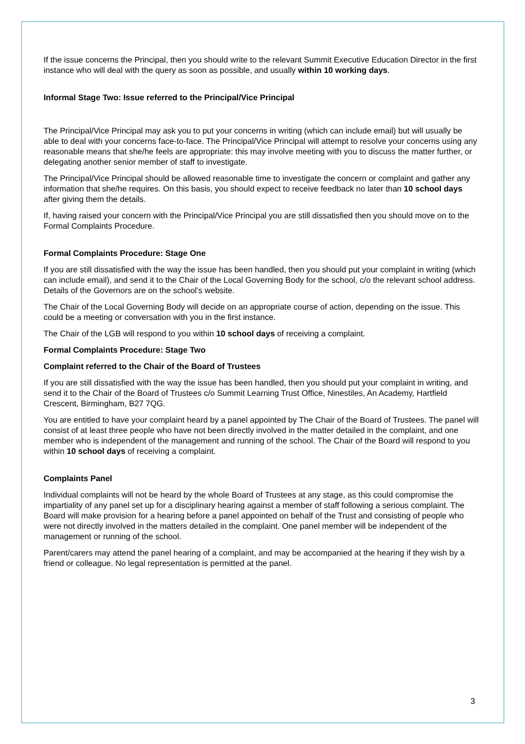If the issue concerns the Principal, then you should write to the relevant Summit Executive Education Director in the first instance who will deal with the query as soon as possible, and usually within 10 working days.
Informal Stage Two: Issue referred to the Principal/Vice Principal
The Principal/Vice Principal may ask you to put your concerns in writing (which can include email) but will usually be able to deal with your concerns face-to-face. The Principal/Vice Principal will attempt to resolve your concerns using any reasonable means that she/he feels are appropriate: this may involve meeting with you to discuss the matter further, or delegating another senior member of staff to investigate.
The Principal/Vice Principal should be allowed reasonable time to investigate the concern or complaint and gather any information that she/he requires. On this basis, you should expect to receive feedback no later than 10 school days after giving them the details.
If, having raised your concern with the Principal/Vice Principal you are still dissatisfied then you should move on to the Formal Complaints Procedure.
Formal Complaints Procedure: Stage One
If you are still dissatisfied with the way the issue has been handled, then you should put your complaint in writing (which can include email), and send it to the Chair of the Local Governing Body for the school, c/o the relevant school address. Details of the Governors are on the school’s website.
The Chair of the Local Governing Body will decide on an appropriate course of action, depending on the issue. This could be a meeting or conversation with you in the first instance.
The Chair of the LGB will respond to you within 10 school days of receiving a complaint.
Formal Complaints Procedure: Stage Two
Complaint referred to the Chair of the Board of Trustees
If you are still dissatisfied with the way the issue has been handled, then you should put your complaint in writing, and send it to the Chair of the Board of Trustees c/o Summit Learning Trust Office, Ninestiles, An Academy, Hartfield Crescent, Birmingham, B27 7QG.
You are entitled to have your complaint heard by a panel appointed by The Chair of the Board of Trustees. The panel will consist of at least three people who have not been directly involved in the matter detailed in the complaint, and one member who is independent of the management and running of the school. The Chair of the Board will respond to you within 10 school days of receiving a complaint.
Complaints Panel
Individual complaints will not be heard by the whole Board of Trustees at any stage, as this could compromise the impartiality of any panel set up for a disciplinary hearing against a member of staff following a serious complaint. The Board will make provision for a hearing before a panel appointed on behalf of the Trust and consisting of people who were not directly involved in the matters detailed in the complaint. One panel member will be independent of the management or running of the school.
Parent/carers may attend the panel hearing of a complaint, and may be accompanied at the hearing if they wish by a friend or colleague. No legal representation is permitted at the panel.
3